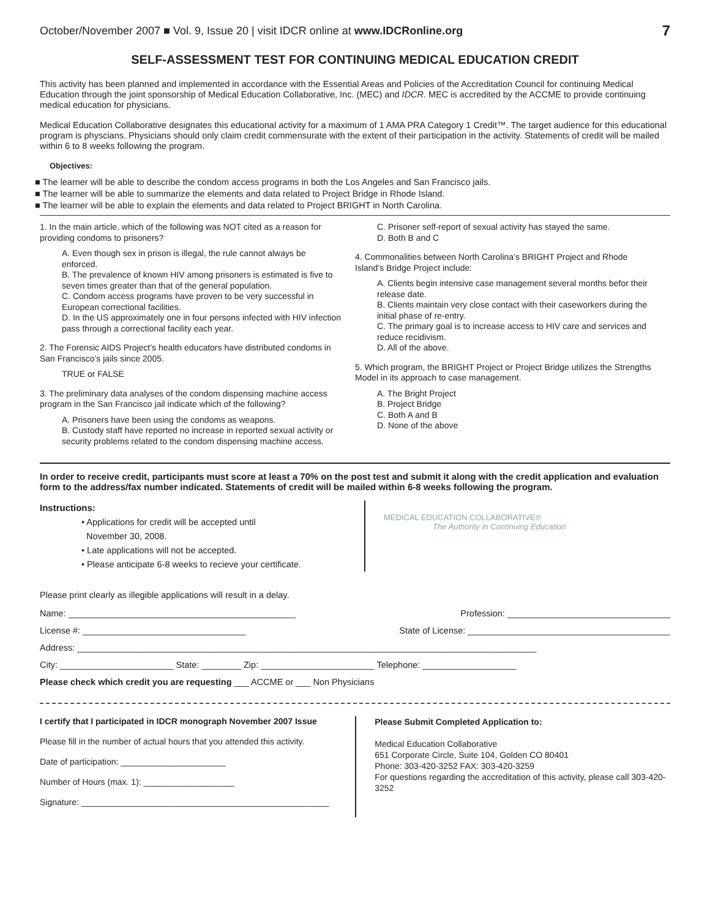October/November 2007 ■ Vol. 9, Issue 20 | visit IDCR online at www.IDCRonline.org 7
SELF-ASSESSMENT TEST FOR CONTINUING MEDICAL EDUCATION CREDIT
This activity has been planned and implemented in accordance with the Essential Areas and Policies of the Accreditation Council for continuing Medical Education through the joint sponsorship of Medical Education Collaborative, Inc. (MEC) and IDCR. MEC is accredited by the ACCME to provide continuing medical education for physicians.
Medical Education Collaborative designates this educational activity for a maximum of 1 AMA PRA Category 1 Credit™. The target audience for this educational program is physcians. Physicians should only claim credit commensurate with the extent of their participation in the activity. Statements of credit will be mailed within 6 to 8 weeks following the program.
Objectives:
■ The learner will be able to describe the condom access programs in both the Los Angeles and San Francisco jails.
■ The learner will be able to summarize the elements and data related to Project Bridge in Rhode Island.
■ The learner will be able to explain the elements and data related to Project BRIGHT in North Carolina.
1. In the main article, which of the following was NOT cited as a reason for providing condoms to prisoners?
A. Even though sex in prison is illegal, the rule cannot always be enforced.
B. The prevalence of known HIV among prisoners is estimated is five to seven times greater than that of the general population.
C. Condom access programs have proven to be very successful in European correctional facilities.
D. In the US approximately one in four persons infected with HIV infection pass through a correctional facility each year.
2. The Forensic AIDS Project’s health educators have distributed condoms in San Francisco’s jails since 2005.
TRUE or FALSE
3. The preliminary data analyses of the condom dispensing machine access program in the San Francisco jail indicate which of the following?
A. Prisoners have been using the condoms as weapons.
B. Custody staff have reported no increase in reported sexual activity or security problems related to the condom dispensing machine access.
C. Prisoner self-report of sexual activity has stayed the same.
D. Both B and C
4. Commonalities between North Carolina’s BRIGHT Project and Rhode Island’s Bridge Project include:
A. Clients begin intensive case management several months befor their release date.
B. Clients maintain very close contact with their caseworkers during the initial phase of re-entry.
C. The primary goal is to increase access to HIV care and services and reduce recidivism.
D. All of the above.
5. Which program, the BRIGHT Project or Project Bridge utilizes the Strengths Model in its approach to case management.
A. The Bright Project
B. Project Bridge
C. Both A and B
D. None of the above
In order to receive credit, participants must score at least a 70% on the post test and submit it along with the credit application and evaluation form to the address/fax number indicated. Statements of credit will be mailed within 6-8 weeks following the program.
Instructions:
• Applications for credit will be accepted until
November 30, 2008.
• Late applications will not be accepted.
• Please anticipate 6-8 weeks to recieve your certificate.
MEDICAL EDUCATION COLLABORATIVE®
The Authority in Continuing Education
Please print clearly as illegible applications will result in a delay.
Name: ______________________________________________ Profession: _________________________________
License #: _________________________________ State of License: _________________________________________
Address: _____________________________________________________________________________________________
City: _______________________ State: ________ Zip: _______________________ Telephone: ___________________
Please check which credit you are requesting ___ ACCME or ___ Non Physicians
I certify that I participated in IDCR monograph November 2007 Issue
Please fill in the number of actual hours that you attended this activity.
Date of participation: ______________________
Number of Hours (max. 1): ___________________
Signature: ____________________________________________________
Please Submit Completed Application to:
Medical Education Collaborative
651 Corporate Circle, Suite 104, Golden CO 80401
Phone: 303-420-3252 FAX: 303-420-3259
For questions regarding the accreditation of this activity, please call 303-420-3252